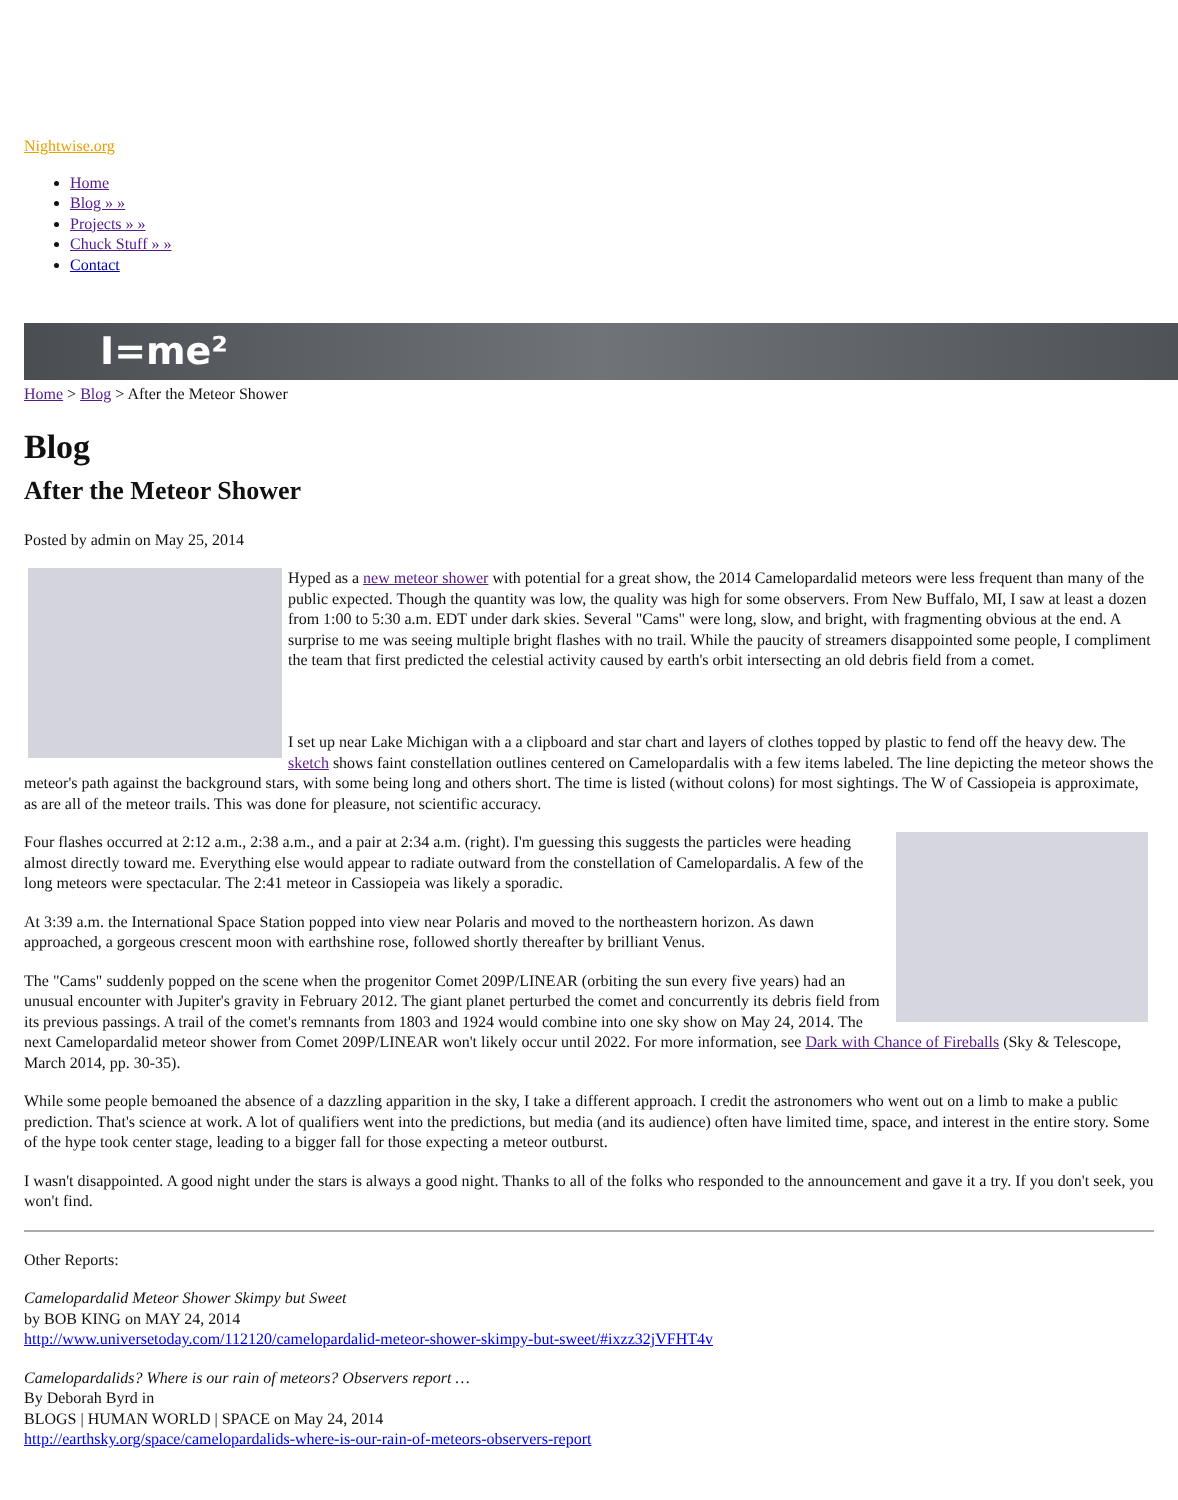Nightwise.org
Home
Blog » »
Projects » »
Chuck Stuff » »
Contact
I=me²
Home > Blog > After the Meteor Shower
Blog
After the Meteor Shower
Posted by admin on May 25, 2014
Hyped as a new meteor shower with potential for a great show, the 2014 Camelopardalid meteors were less frequent than many of the public expected. Though the quantity was low, the quality was high for some observers. From New Buffalo, MI, I saw at least a dozen from 1:00 to 5:30 a.m. EDT under dark skies. Several "Cams" were long, slow, and bright, with fragmenting obvious at the end. A surprise to me was seeing multiple bright flashes with no trail. While the paucity of streamers disappointed some people, I compliment the team that first predicted the celestial activity caused by earth's orbit intersecting an old debris field from a comet.
I set up near Lake Michigan with a a clipboard and star chart and layers of clothes topped by plastic to fend off the heavy dew. The sketch shows faint constellation outlines centered on Camelopardalis with a few items labeled. The line depicting the meteor shows the meteor's path against the background stars, with some being long and others short. The time is listed (without colons) for most sightings. The W of Cassiopeia is approximate, as are all of the meteor trails. This was done for pleasure, not scientific accuracy.
Four flashes occurred at 2:12 a.m., 2:38 a.m., and a pair at 2:34 a.m. (right). I'm guessing this suggests the particles were heading almost directly toward me. Everything else would appear to radiate outward from the constellation of Camelopardalis. A few of the long meteors were spectacular. The 2:41 meteor in Cassiopeia was likely a sporadic.
At 3:39 a.m. the International Space Station popped into view near Polaris and moved to the northeastern horizon. As dawn approached, a gorgeous crescent moon with earthshine rose, followed shortly thereafter by brilliant Venus.
The "Cams" suddenly popped on the scene when the progenitor Comet 209P/LINEAR (orbiting the sun every five years) had an unusual encounter with Jupiter's gravity in February 2012. The giant planet perturbed the comet and concurrently its debris field from its previous passings. A trail of the comet's remnants from 1803 and 1924 would combine into one sky show on May 24, 2014. The next Camelopardalid meteor shower from Comet 209P/LINEAR won't likely occur until 2022. For more information, see Dark with Chance of Fireballs (Sky & Telescope, March 2014, pp. 30-35).
While some people bemoaned the absence of a dazzling apparition in the sky, I take a different approach. I credit the astronomers who went out on a limb to make a public prediction. That's science at work. A lot of qualifiers went into the predictions, but media (and its audience) often have limited time, space, and interest in the entire story. Some of the hype took center stage, leading to a bigger fall for those expecting a meteor outburst.
I wasn't disappointed. A good night under the stars is always a good night. Thanks to all of the folks who responded to the announcement and gave it a try. If you don't seek, you won't find.
Other Reports:
Camelopardalid Meteor Shower Skimpy but Sweet
by BOB KING on MAY 24, 2014
http://www.universetoday.com/112120/camelopardalid-meteor-shower-skimpy-but-sweet/#ixzz32jVFHT4v
Camelopardalids? Where is our rain of meteors? Observers report …
By Deborah Byrd in
BLOGS | HUMAN WORLD | SPACE on May 24, 2014
http://earthsky.org/space/camelopardalids-where-is-our-rain-of-meteors-observers-report